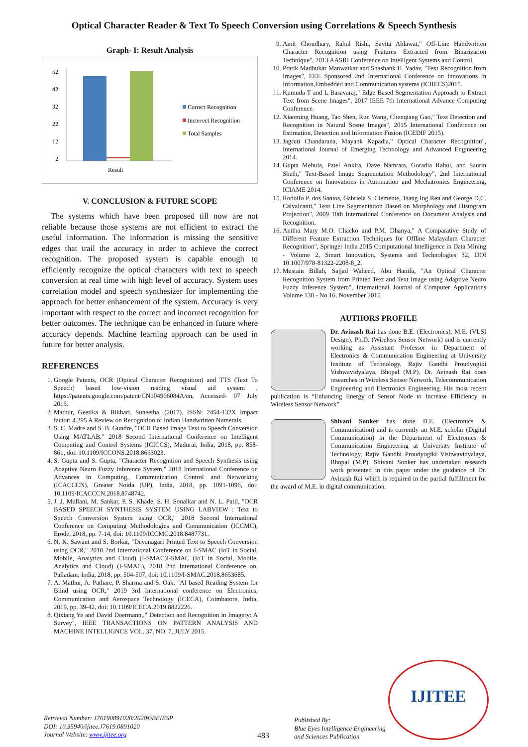Optical Character Reader & Text To Speech Conversion using Correlations & Speech Synthesis
Graph- I: Result Analysis
52
42
32
22
12
2
Result
Correct Recognition
Incorrect Recognition
Total Samples
V. CONCLUSION & FUTURE SCOPE
The systems which have been proposed till now are not reliable because those systems are not efficient to extract the useful information. The information is missing the sensitive edges that trail the accuracy in order to achieve the correct recognition. The proposed system is capable enough to efficiently recognize the optical characters with text to speech conversion at real time with high level of accuracy. System uses correlation model and speech synthesizer for implementing the approach for better enhancement of the system. Accuracy is very important with respect to the correct and incorrect recognition for better outcomes. The technique can be enhanced in future where accuracy depends. Machine learning approach can be used in future for better analysis.
REFERENCES
1. Google Patents, OCR (Optical Character Recognition) and TTS (Text To Speech) based low-vision reading visual aid system , https://patents.google.com/patent/CN104966084A/en, Accessed- 07 July 2015.
2. Mathur, Geetika & Rikhari, Suneetha. (2017). ISSN: 2454-132X Impact factor: 4.295 A Review on Recognition of Indian Handwritten Numerals.
3. S. C. Madre and S. B. Gundre, "OCR Based Image Text to Speech Conversion Using MATLAB," 2018 Second International Conference on Intelligent Computing and Control Systems (ICICCS), Madurai, India, 2018, pp. 858-861, doi: 10.1109/ICCONS.2018.8663023.
4. S. Gupta and S. Gupta, "Character Recognition and Speech Synthesis using Adaptive Neuro Fuzzy Inference System," 2018 International Conference on Advances in Computing, Communication Control and Networking (ICACCCN), Greater Noida (UP), India, 2018, pp. 1091-1096, doi: 10.1109/ICACCCN.2018.8748742.
5. J. J. Mullani, M. Sankar, P. S. Khade, S. H. Sonalkar and N. L. Patil, "OCR BASED SPEECH SYNTHESIS SYSTEM USING LABVIEW : Text to Speech Conversion System using OCR," 2018 Second International Conference on Computing Methodologies and Communication (ICCMC), Erode, 2018, pp. 7-14, doi: 10.1109/ICCMC.2018.8487731.
6. N. K. Sawant and S. Borkar, "Devanagari Printed Text to Speech Conversion using OCR," 2018 2nd International Conference on I-SMAC (IoT in Social, Mobile, Analytics and Cloud) (I-SMAC)I-SMAC (IoT in Social, Mobile, Analytics and Cloud) (I-SMAC), 2018 2nd International Conference on, Palladam, India, 2018, pp. 504-507, doi: 10.1109/I-SMAC.2018.8653685.
7. A. Mathur, A. Pathare, P. Sharma and S. Oak, "AI based Reading System for Blind using OCR," 2019 3rd International conference on Electronics, Communication and Aerospace Technology (ICECA), Coimbatore, India, 2019, pp. 39-42, doi: 10.1109/ICECA.2019.8822226.
8. Qixiang Ye and David Doermann,," Detection and Recognition in Imagery: A Survey", IEEE TRANSACTIONS ON PATTERN ANALYSIS AND MACHINE INTELLIGNCE VOL. 37, NO. 7, JULY 2015.
9. Amit Choudhary, Rahul Rishi, Savita Ahlawat," Off-Line Handwritten Character Recognition using Features Extracted from Binarization Technique", 2013 AASRI Conference on Intelligent Systems and Control.
10. Pratik Madhukar Manwatkar and Shashank H. Yadav, "Text Recognition from Images", EEE Sponsored 2nd International Conference on Innovations in Information,Embedded and Communication systems (ICIIECS)2015.
11. Kumuda T and L Basavaraj," Edge Based Segmentation Approach to Extract Text from Scene Images", 2017 IEEE 7th International Advance Computing Conference.
12. Xiaoming Huang, Tao Shen, Run Wang, Chenqiang Gao," Text Detection and Recognition in Natural Scene Images", 2015 International Conference on Estimation, Detection and Information Fusion (ICEDIF 2015).
13. Jagruti Chandarana, Mayank Kapadia," Optical Character Recognition", International Journal of Emerging Technology and Advanced Engineering 2014.
14. Gupta Mehula, Patel Ankita, Dave Namrata, Goradia Rahul, and Saurin Sheth," Text-Based Image Segmentation Methodology", 2nd International Conference on Innovations in Automation and Mechatronics Engineering, ICIAME 2014.
15. Rodolfo P. dos Santos, Gabriela S. Clemente, Tsang Ing Ren and George D.C. Calvalcanti," Text Line Segmentation Based on Morphology and Histogram Projection", 2009 10th International Conference on Document Analysis and Recognition.
16. Anitha Mary M.O. Chacko and P.M. Dhanya," A Comparative Study of Different Feature Extraction Techniques for Offline Malayalam Character Recognition", Springer India 2015 Computational Intelligence in Data Mining - Volume 2, Smart Innovation, Systems and Technologies 32, DOI 10.1007/978-81322-2208-8_2.
17. Mustain Billah, Sajjad Waheed, Abu Hanifa, "An Optical Character Recognition System from Printed Text and Text Image using Adaptive Neuro Fuzzy Inference System", International Journal of Computer Applications Volume 130 - No.16, November 2015.
AUTHORS PROFILE
Dr. Avinash Rai has done B.E. (Electronics), M.E. (VLSI Design), Ph.D. (Wireless Sensor Network) and is currently working as Assistant Professor in Department of Electronics & Communication Engineering at University Institute of Technology, Rajiv Gandhi Proudyogiki Vishwavidyalaya, Bhopal (M.P). Dr. Avinash Rai does researches in Wireless Sensor Network, Telecommunication Engineering and Electronics Engineering. His most recent publication is “Enhancing Energy of Sensor Node to Increase Efficiency in Wireless Sensor Network”
Shivani Sonker has done B.E. (Electronics & Communication) and is currently an M.E. scholar (Digital Communication) in the Department of Electronics & Communication Engineering at University Institute of Technology, Rajiv Gandhi Proudyogiki Vishwavidyalaya, Bhopal (M.P). Shivani Sonker has undertaken research work presented in this paper under the guidance of Dr. Avinash Rai which is required in the partial fulfillment for the award of M.E. in digital communication.
Retrieval Number: J76190891020/2020©BEIESP
DOI: 10.35940/ijitee.J7619.0891020
Journal Website: www.ijitee.org
483
Published By:
Blue Eyes Intelligence Engineering
and Sciences Publication
IJITEE